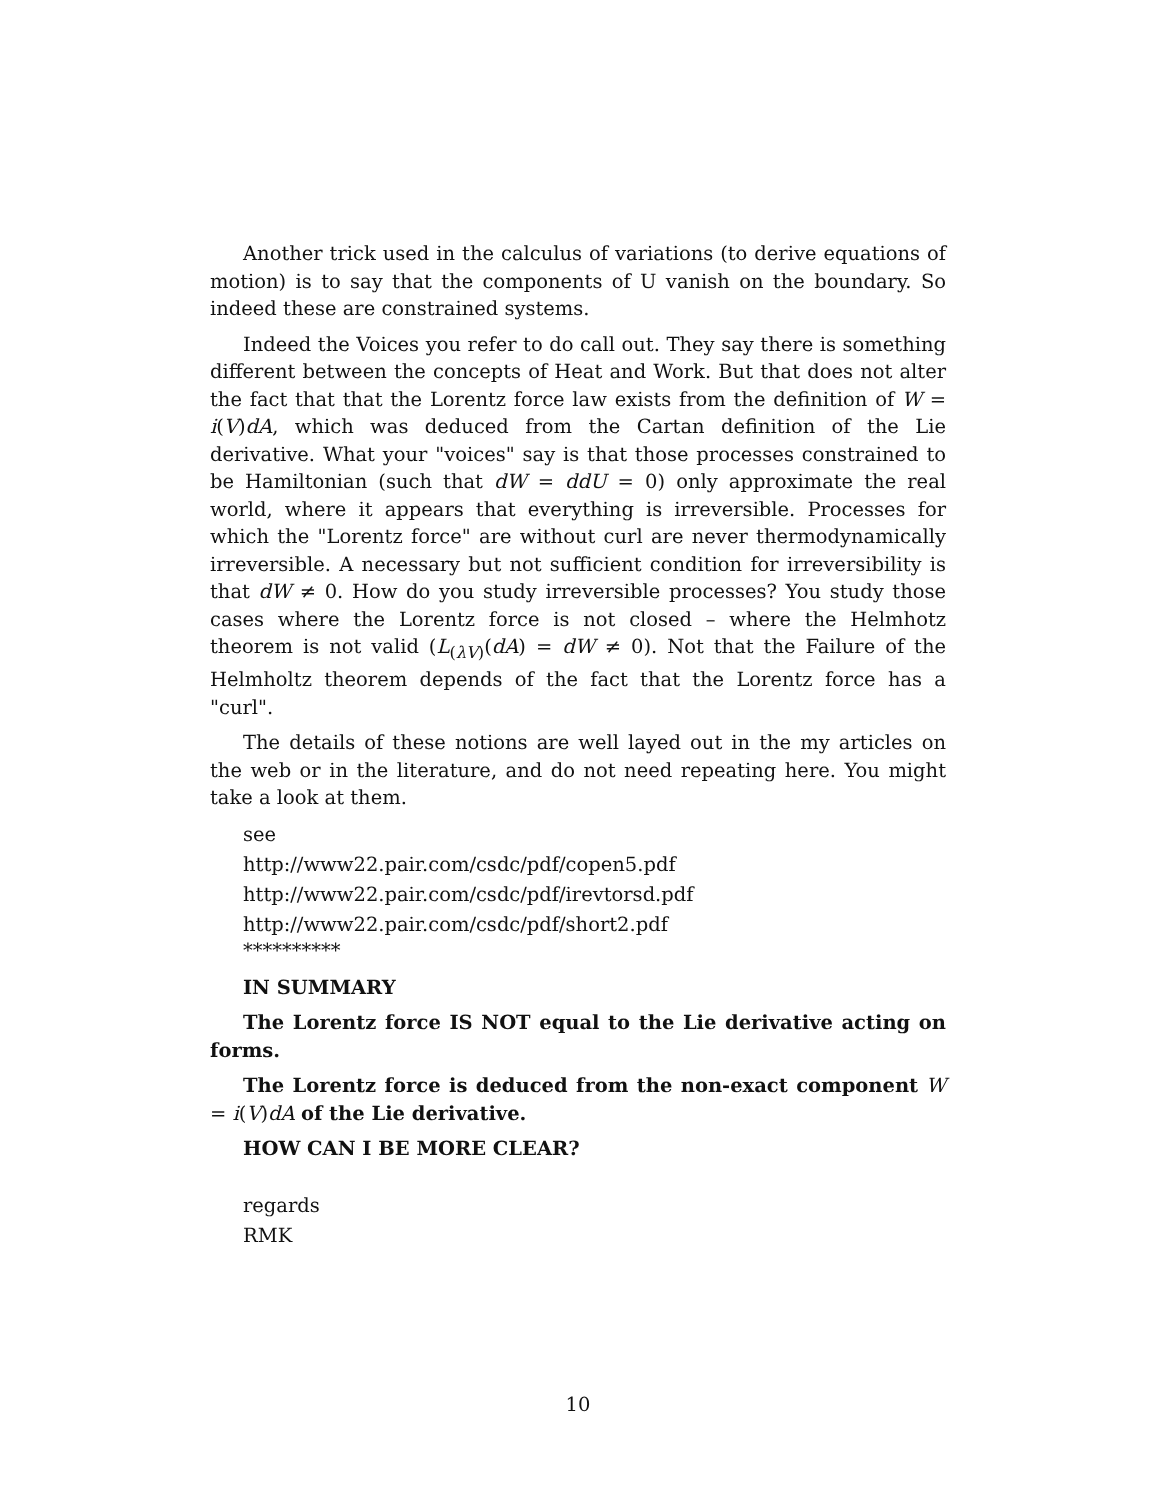Another trick used in the calculus of variations (to derive equations of motion) is to say that the components of U vanish on the boundary. So indeed these are constrained systems.
Indeed the Voices you refer to do call out. They say there is something different between the concepts of Heat and Work. But that does not alter the fact that that the Lorentz force law exists from the definition of W = i(V)dA, which was deduced from the Cartan definition of the Lie derivative. What your "voices" say is that those processes constrained to be Hamiltonian (such that dW = ddU = 0) only approximate the real world, where it appears that everything is irreversible. Processes for which the "Lorentz force" are without curl are never thermodynamically irreversible. A necessary but not sufficient condition for irreversibility is that dW ≠ 0. How do you study irreversible processes? You study those cases where the Lorentz force is not closed – where the Helmhotz theorem is not valid (L<sub>(λV)</sub>(dA) = dW ≠ 0). Not that the Failure of the Helmholtz theorem depends of the fact that the Lorentz force has a "curl".
The details of these notions are well layed out in the my articles on the web or in the literature, and do not need repeating here. You might take a look at them.
see
http://www22.pair.com/csdc/pdf/copen5.pdf
http://www22.pair.com/csdc/pdf/irevtorsd.pdf
http://www22.pair.com/csdc/pdf/short2.pdf
**********
IN SUMMARY
The Lorentz force IS NOT equal to the Lie derivative acting on forms.
The Lorentz force is deduced from the non-exact component W = i(V)dA of the Lie derivative.
HOW CAN I BE MORE CLEAR?
regards
RMK
10